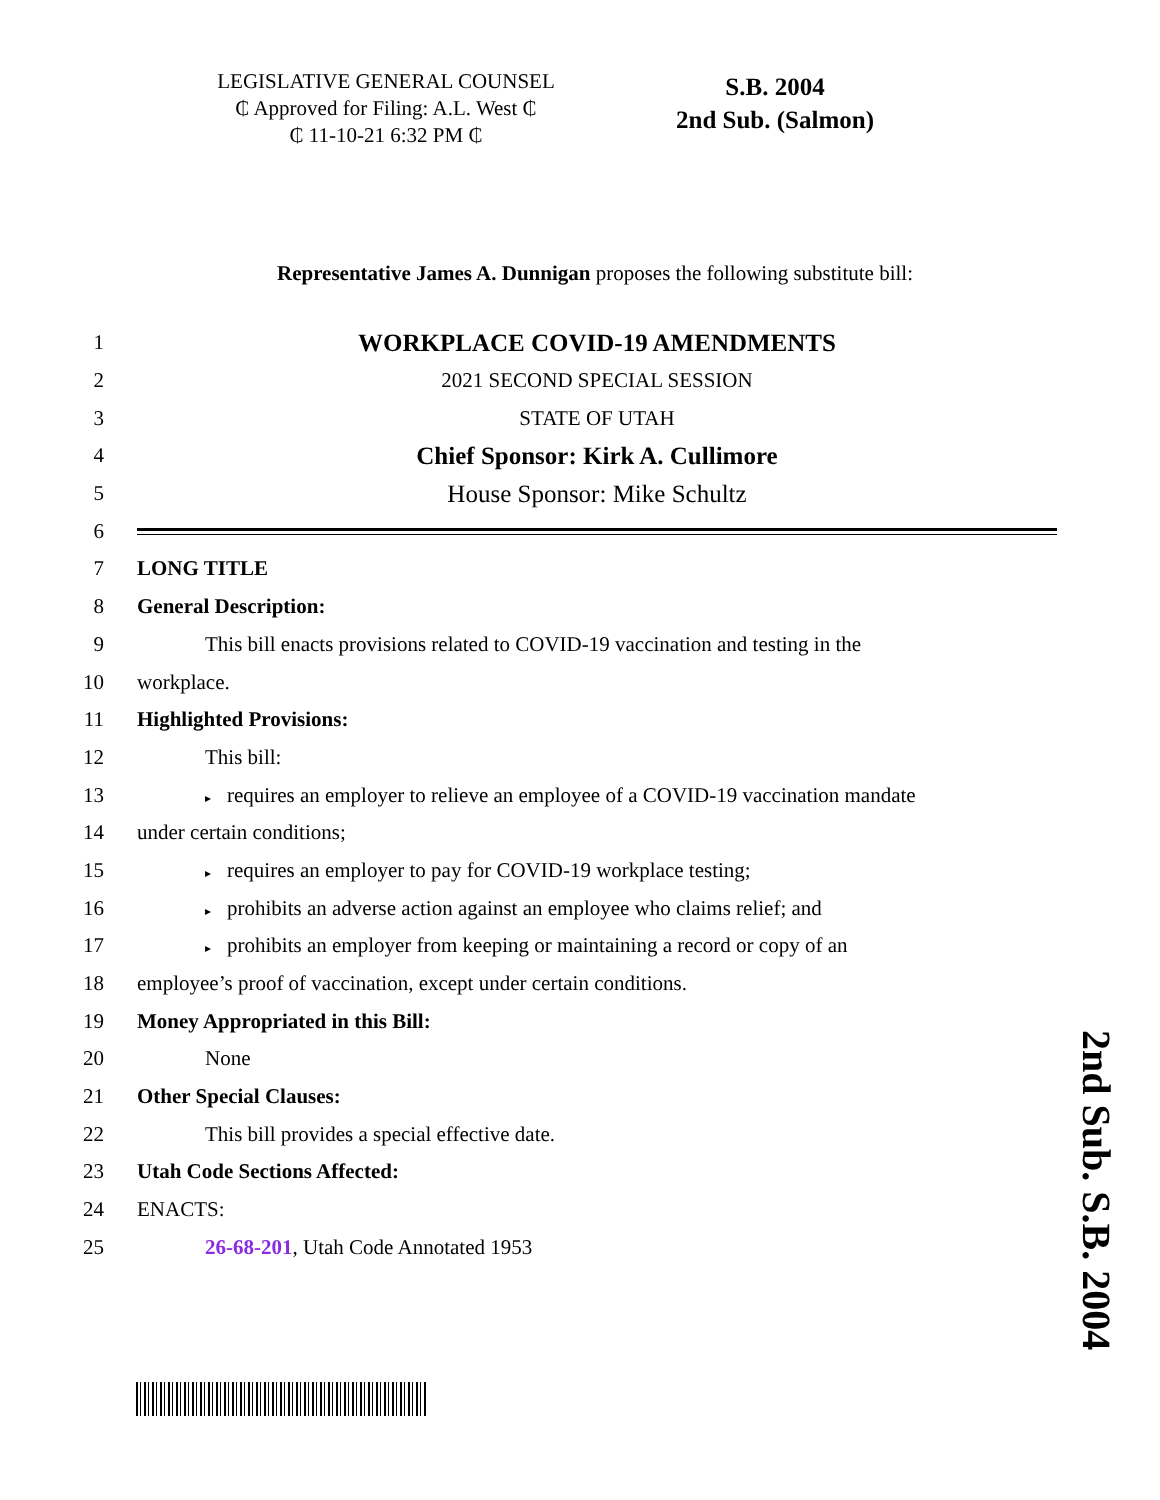LEGISLATIVE GENERAL COUNSEL
₵ Approved for Filing: A.L. West ₵
₵ 11-10-21 6:32 PM ₵
S.B. 2004
2nd Sub. (Salmon)
Representative James A. Dunnigan proposes the following substitute bill:
1
WORKPLACE COVID-19 AMENDMENTS
2 2021 SECOND SPECIAL SESSION
3 STATE OF UTAH
4
Chief Sponsor: Kirk A. Cullimore
5
House Sponsor: Mike Schultz
6
7 LONG TITLE
8 General Description:
9
This bill enacts provisions related to COVID-19 vaccination and testing in the
10 workplace.
11 Highlighted Provisions:
12 This bill:
13
▸ requires an employer to relieve an employee of a COVID-19 vaccination mandate
14 under certain conditions;
15
▸ requires an employer to pay for COVID-19 workplace testing;
16
▸ prohibits an adverse action against an employee who claims relief; and
17
▸ prohibits an employer from keeping or maintaining a record or copy of an
18
employee’s proof of vaccination, except under certain conditions.
19
Money Appropriated in this Bill:
20 None
21 Other Special Clauses:
22
This bill provides a special effective date.
23 Utah Code Sections Affected:
24 ENACTS:
25
26-68-201, Utah Code Annotated 1953
2nd Sub. S.B. 2004